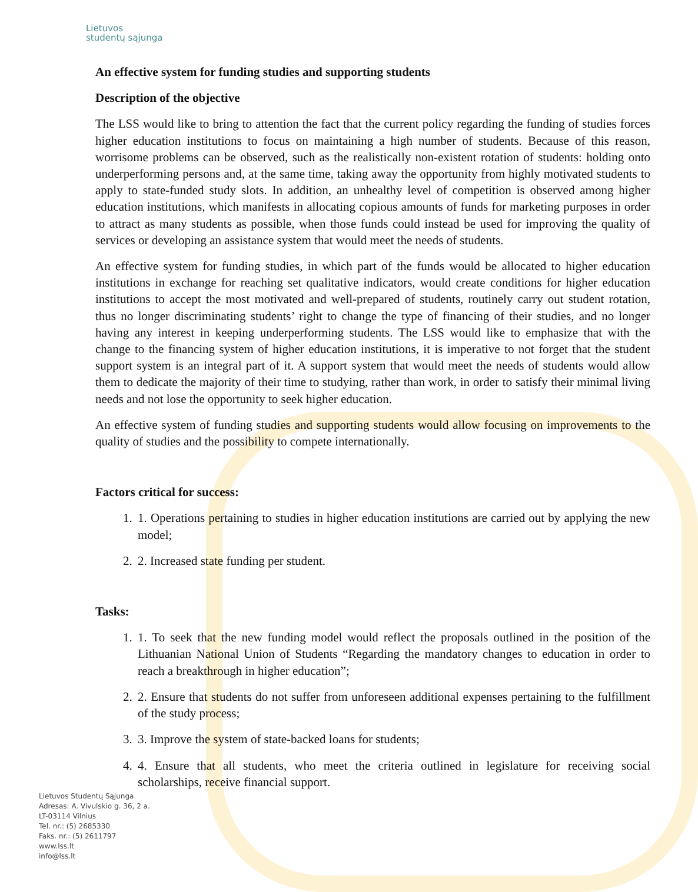Lietuvos
studentų sąjunga
An effective system for funding studies and supporting students
Description of the objective
The LSS would like to bring to attention the fact that the current policy regarding the funding of studies forces higher education institutions to focus on maintaining a high number of students. Because of this reason, worrisome problems can be observed, such as the realistically non-existent rotation of students: holding onto underperforming persons and, at the same time, taking away the opportunity from highly motivated students to apply to state-funded study slots. In addition, an unhealthy level of competition is observed among higher education institutions, which manifests in allocating copious amounts of funds for marketing purposes in order to attract as many students as possible, when those funds could instead be used for improving the quality of services or developing an assistance system that would meet the needs of students.
An effective system for funding studies, in which part of the funds would be allocated to higher education institutions in exchange for reaching set qualitative indicators, would create conditions for higher education institutions to accept the most motivated and well-prepared of students, routinely carry out student rotation, thus no longer discriminating students’ right to change the type of financing of their studies, and no longer having any interest in keeping underperforming students. The LSS would like to emphasize that with the change to the financing system of higher education institutions, it is imperative to not forget that the student support system is an integral part of it. A support system that would meet the needs of students would allow them to dedicate the majority of their time to studying, rather than work, in order to satisfy their minimal living needs and not lose the opportunity to seek higher education.
An effective system of funding studies and supporting students would allow focusing on improvements to the quality of studies and the possibility to compete internationally.
Factors critical for success:
1. 1. Operations pertaining to studies in higher education institutions are carried out by applying the new model;
2. 2. Increased state funding per student.
Tasks:
1. 1. To seek that the new funding model would reflect the proposals outlined in the position of the Lithuanian National Union of Students “Regarding the mandatory changes to education in order to reach a breakthrough in higher education”;
2. 2. Ensure that students do not suffer from unforeseen additional expenses pertaining to the fulfillment of the study process;
3. 3. Improve the system of state-backed loans for students;
4. 4. Ensure that all students, who meet the criteria outlined in legislature for receiving social scholarships, receive financial support.
Lietuvos Studentų Sąjunga
Adresas: A. Vivulskio g. 36, 2 a.
LT-03114 Vilnius
Tel. nr.: (5) 2685330
Faks. nr.: (5) 2611797
www.lss.lt
info@lss.lt